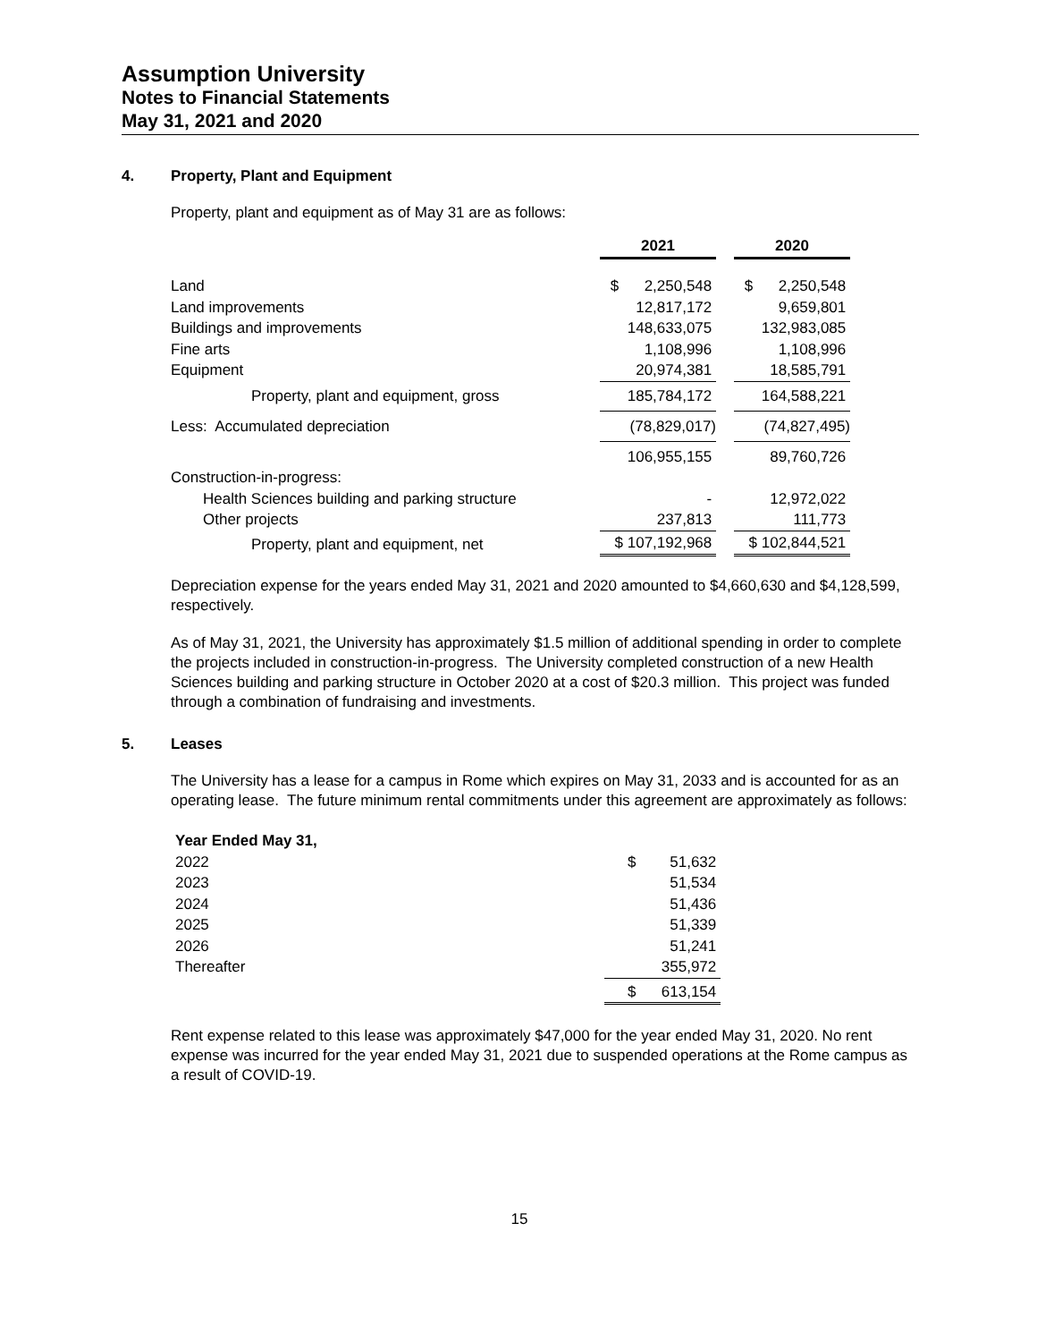Assumption University
Notes to Financial Statements
May 31, 2021 and 2020
4. Property, Plant and Equipment
Property, plant and equipment as of May 31 are as follows:
| | 2021 | | 2020 |
| --- | --- | --- | --- |
| Land | $ 2,250,548 | | $ 2,250,548 |
| Land improvements | 12,817,172 | | 9,659,801 |
| Buildings and improvements | 148,633,075 | | 132,983,085 |
| Fine arts | 1,108,996 | | 1,108,996 |
| Equipment | 20,974,381 | | 18,585,791 |
| Property, plant and equipment, gross | 185,784,172 | | 164,588,221 |
| Less: Accumulated depreciation | (78,829,017) | | (74,827,495) |
| | 106,955,155 | | 89,760,726 |
| Construction-in-progress: | | | |
| Health Sciences building and parking structure | - | | 12,972,022 |
| Other projects | 237,813 | | 111,773 |
| Property, plant and equipment, net | $ 107,192,968 | | $ 102,844,521 |
Depreciation expense for the years ended May 31, 2021 and 2020 amounted to $4,660,630 and $4,128,599, respectively.
As of May 31, 2021, the University has approximately $1.5 million of additional spending in order to complete the projects included in construction-in-progress. The University completed construction of a new Health Sciences building and parking structure in October 2020 at a cost of $20.3 million. This project was funded through a combination of fundraising and investments.
5. Leases
The University has a lease for a campus in Rome which expires on May 31, 2033 and is accounted for as an operating lease. The future minimum rental commitments under this agreement are approximately as follows:
| Year Ended May 31, | |
| --- | --- |
| 2022 | $ 51,632 |
| 2023 | 51,534 |
| 2024 | 51,436 |
| 2025 | 51,339 |
| 2026 | 51,241 |
| Thereafter | 355,972 |
| | $ 613,154 |
Rent expense related to this lease was approximately $47,000 for the year ended May 31, 2020. No rent expense was incurred for the year ended May 31, 2021 due to suspended operations at the Rome campus as a result of COVID-19.
15